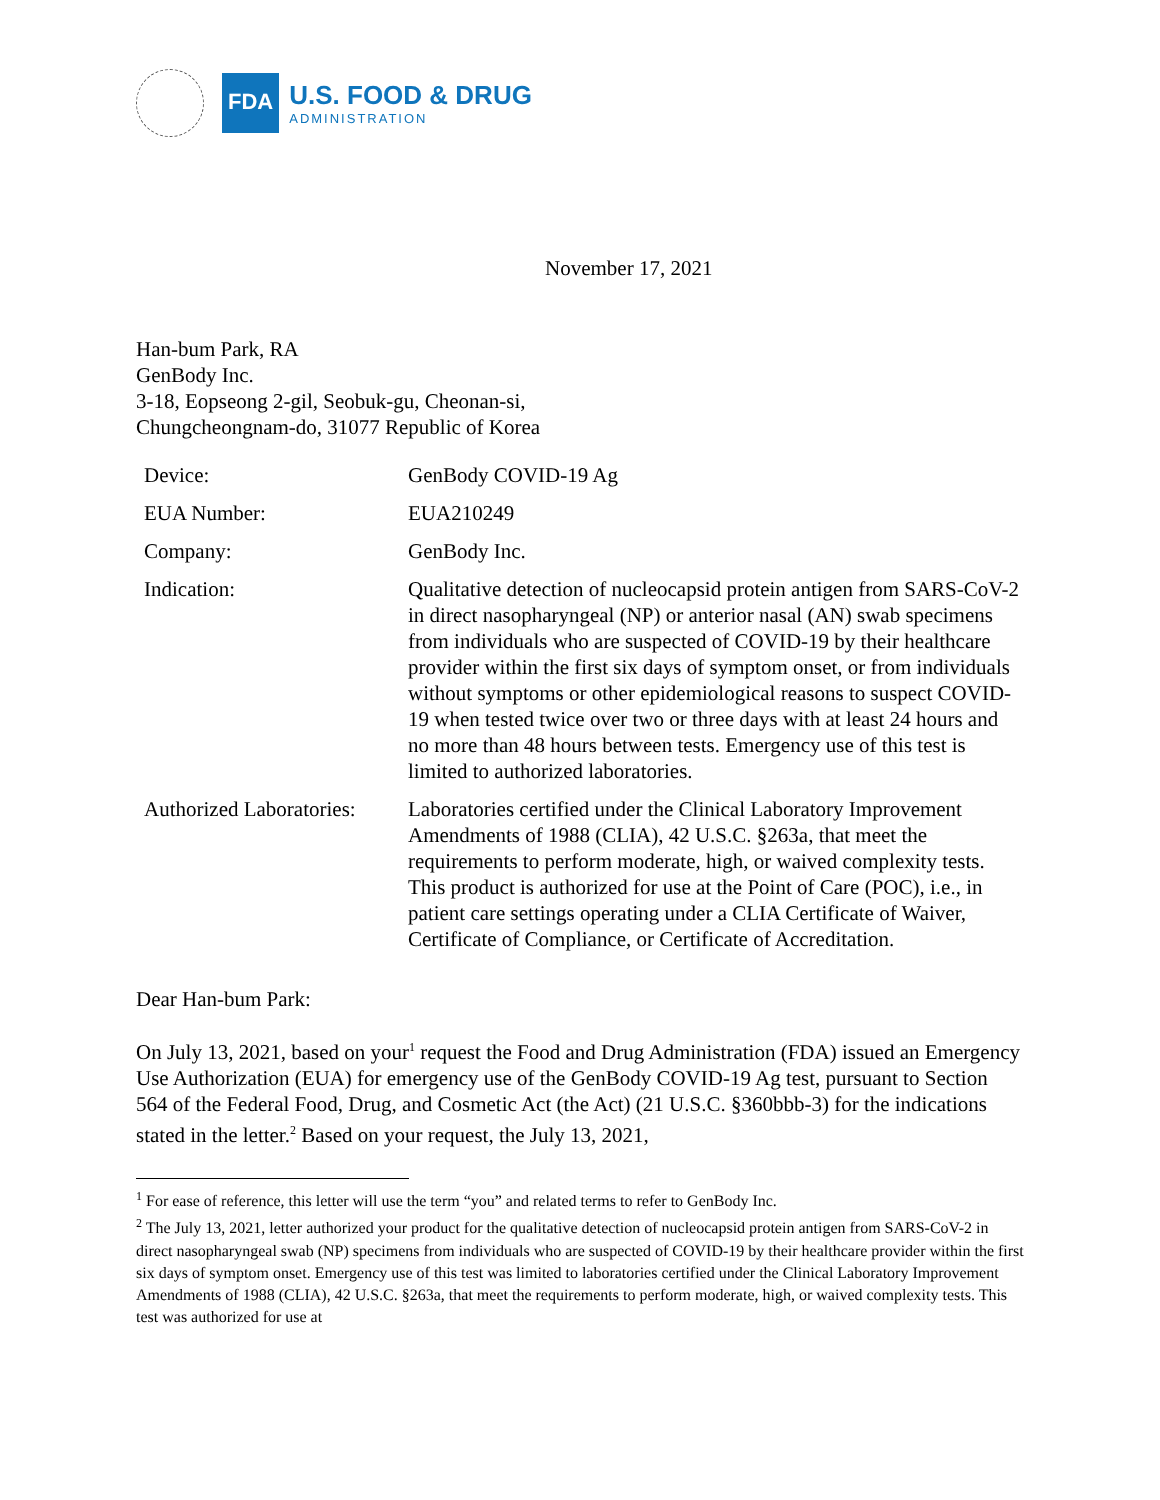FDA
U.S. FOOD & DRUG
ADMINISTRATION
November 17, 2021
Han-bum Park, RA
GenBody Inc.
3-18, Eopseong 2-gil, Seobuk-gu, Cheonan-si,
Chungcheongnam-do, 31077 Republic of Korea
| Device: | GenBody COVID-19 Ag |
| EUA Number: | EUA210249 |
| Company: | GenBody Inc. |
| Indication: | Qualitative detection of nucleocapsid protein antigen from SARS-CoV-2 in direct nasopharyngeal (NP) or anterior nasal (AN) swab specimens from individuals who are suspected of COVID-19 by their healthcare provider within the first six days of symptom onset, or from individuals without symptoms or other epidemiological reasons to suspect COVID-19 when tested twice over two or three days with at least 24 hours and no more than 48 hours between tests. Emergency use of this test is limited to authorized laboratories. |
| Authorized Laboratories: | Laboratories certified under the Clinical Laboratory Improvement Amendments of 1988 (CLIA), 42 U.S.C. §263a, that meet the requirements to perform moderate, high, or waived complexity tests. This product is authorized for use at the Point of Care (POC), i.e., in patient care settings operating under a CLIA Certificate of Waiver, Certificate of Compliance, or Certificate of Accreditation. |
Dear Han-bum Park:
On July 13, 2021, based on your<sup>1</sup> request the Food and Drug Administration (FDA) issued an Emergency Use Authorization (EUA) for emergency use of the GenBody COVID-19 Ag test, pursuant to Section 564 of the Federal Food, Drug, and Cosmetic Act (the Act) (21 U.S.C. §360bbb-3) for the indications stated in the letter.<sup>2</sup> Based on your request, the July 13, 2021,
<sup>1</sup> For ease of reference, this letter will use the term “you” and related terms to refer to GenBody Inc.
<sup>2</sup> The July 13, 2021, letter authorized your product for the qualitative detection of nucleocapsid protein antigen from SARS-CoV-2 in direct nasopharyngeal swab (NP) specimens from individuals who are suspected of COVID-19 by their healthcare provider within the first six days of symptom onset. Emergency use of this test was limited to laboratories certified under the Clinical Laboratory Improvement Amendments of 1988 (CLIA), 42 U.S.C. §263a, that meet the requirements to perform moderate, high, or waived complexity tests. This test was authorized for use at